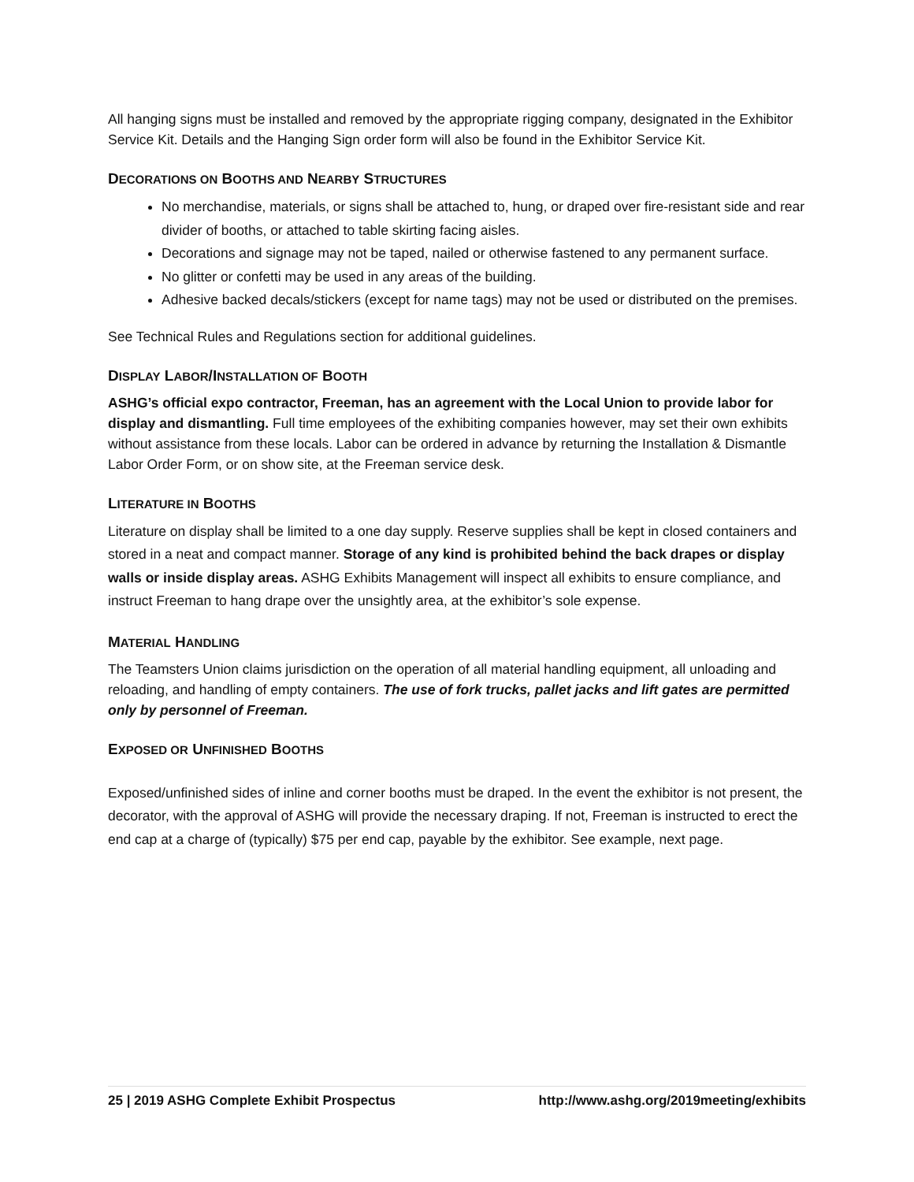All hanging signs must be installed and removed by the appropriate rigging company, designated in the Exhibitor Service Kit. Details and the Hanging Sign order form will also be found in the Exhibitor Service Kit.
DECORATIONS ON BOOTHS AND NEARBY STRUCTURES
No merchandise, materials, or signs shall be attached to, hung, or draped over fire-resistant side and rear divider of booths, or attached to table skirting facing aisles.
Decorations and signage may not be taped, nailed or otherwise fastened to any permanent surface.
No glitter or confetti may be used in any areas of the building.
Adhesive backed decals/stickers (except for name tags) may not be used or distributed on the premises.
See Technical Rules and Regulations section for additional guidelines.
DISPLAY LABOR/INSTALLATION OF BOOTH
ASHG’s official expo contractor, Freeman, has an agreement with the Local Union to provide labor for display and dismantling. Full time employees of the exhibiting companies however, may set their own exhibits without assistance from these locals. Labor can be ordered in advance by returning the Installation & Dismantle Labor Order Form, or on show site, at the Freeman service desk.
LITERATURE IN BOOTHS
Literature on display shall be limited to a one day supply. Reserve supplies shall be kept in closed containers and stored in a neat and compact manner. Storage of any kind is prohibited behind the back drapes or display walls or inside display areas. ASHG Exhibits Management will inspect all exhibits to ensure compliance, and instruct Freeman to hang drape over the unsightly area, at the exhibitor’s sole expense.
MATERIAL HANDLING
The Teamsters Union claims jurisdiction on the operation of all material handling equipment, all unloading and reloading, and handling of empty containers. The use of fork trucks, pallet jacks and lift gates are permitted only by personnel of Freeman.
EXPOSED OR UNFINISHED BOOTHS
Exposed/unfinished sides of inline and corner booths must be draped. In the event the exhibitor is not present, the decorator, with the approval of ASHG will provide the necessary draping. If not, Freeman is instructed to erect the end cap at a charge of (typically) $75 per end cap, payable by the exhibitor. See example, next page.
25 | 2019 ASHG Complete Exhibit Prospectus http://www.ashg.org/2019meeting/exhibits